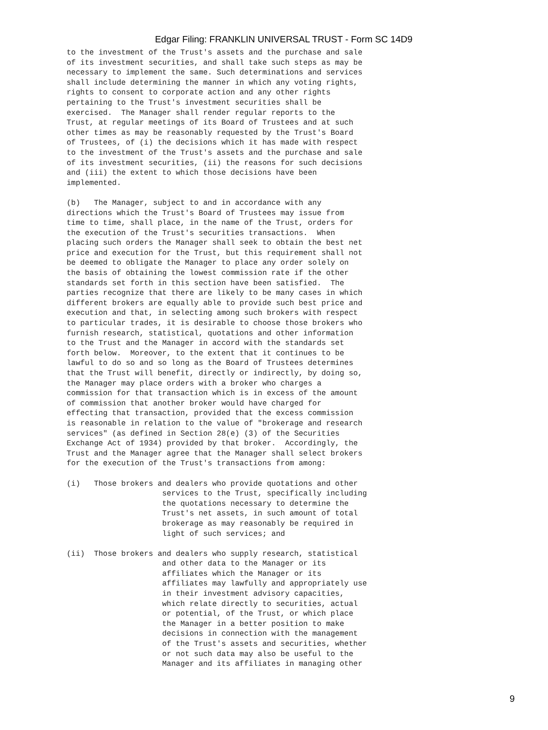Edgar Filing: FRANKLIN UNIVERSAL TRUST - Form SC 14D9
to the investment of the Trust's assets and the purchase and sale
of its investment securities, and shall take such steps as may be
necessary to implement the same. Such determinations and services
shall include determining the manner in which any voting rights,
rights to consent to corporate action and any other rights
pertaining to the Trust's investment securities shall be
exercised.  The Manager shall render regular reports to the
Trust, at regular meetings of its Board of Trustees and at such
other times as may be reasonably requested by the Trust's Board
of Trustees, of (i) the decisions which it has made with respect
to the investment of the Trust's assets and the purchase and sale
of its investment securities, (ii) the reasons for such decisions
and (iii) the extent to which those decisions have been
implemented.

(b)   The Manager, subject to and in accordance with any
directions which the Trust's Board of Trustees may issue from
time to time, shall place, in the name of the Trust, orders for
the execution of the Trust's securities transactions.  When
placing such orders the Manager shall seek to obtain the best net
price and execution for the Trust, but this requirement shall not
be deemed to obligate the Manager to place any order solely on
the basis of obtaining the lowest commission rate if the other
standards set forth in this section have been satisfied.  The
parties recognize that there are likely to be many cases in which
different brokers are equally able to provide such best price and
execution and that, in selecting among such brokers with respect
to particular trades, it is desirable to choose those brokers who
furnish research, statistical, quotations and other information
to the Trust and the Manager in accord with the standards set
forth below.  Moreover, to the extent that it continues to be
lawful to do so and so long as the Board of Trustees determines
that the Trust will benefit, directly or indirectly, by doing so,
the Manager may place orders with a broker who charges a
commission for that transaction which is in excess of the amount
of commission that another broker would have charged for
effecting that transaction, provided that the excess commission
is reasonable in relation to the value of "brokerage and research
services" (as defined in Section 28(e) (3) of the Securities
Exchange Act of 1934) provided by that broker.  Accordingly, the
Trust and the Manager agree that the Manager shall select brokers
for the execution of the Trust's transactions from among:

(i)   Those brokers and dealers who provide quotations and other
                     services to the Trust, specifically including
                     the quotations necessary to determine the
                     Trust's net assets, in such amount of total
                     brokerage as may reasonably be required in
                     light of such services; and

(ii)  Those brokers and dealers who supply research, statistical
                     and other data to the Manager or its
                     affiliates which the Manager or its
                     affiliates may lawfully and appropriately use
                     in their investment advisory capacities,
                     which relate directly to securities, actual
                     or potential, of the Trust, or which place
                     the Manager in a better position to make
                     decisions in connection with the management
                     of the Trust's assets and securities, whether
                     or not such data may also be useful to the
                     Manager and its affiliates in managing other
9